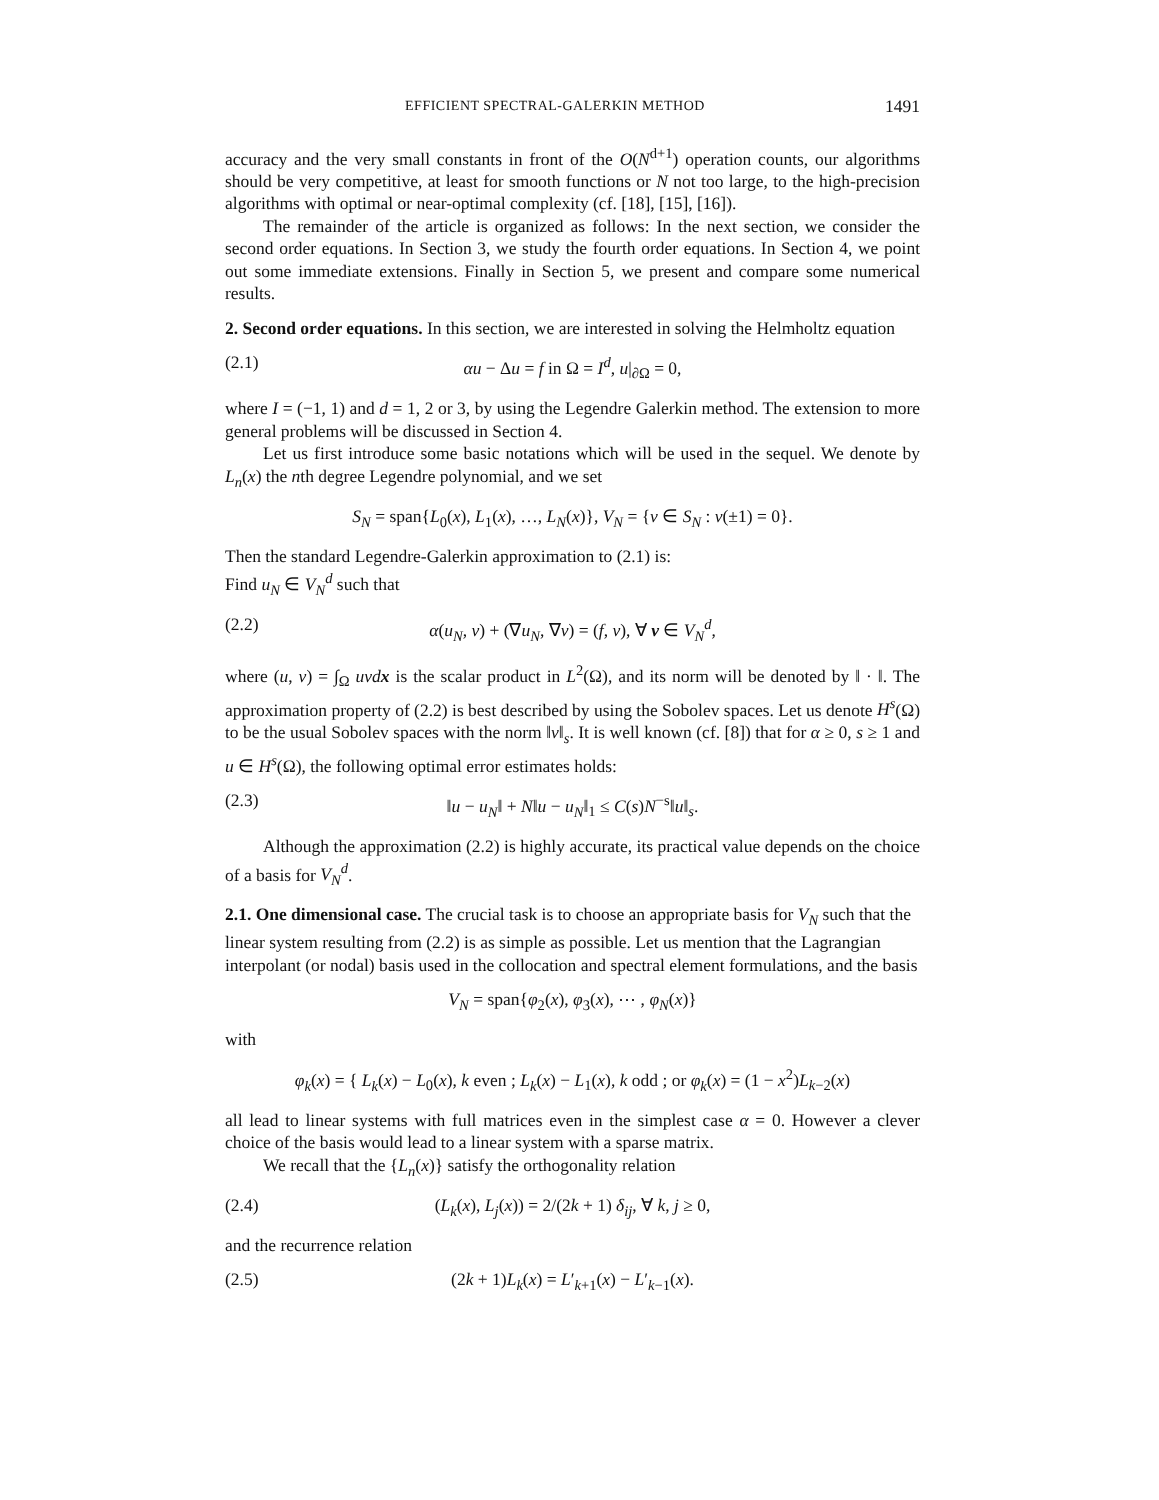EFFICIENT SPECTRAL-GALERKIN METHOD 1491
accuracy and the very small constants in front of the O(N<sup>d+1</sup>) operation counts, our algorithms should be very competitive, at least for smooth functions or N not too large, to the high-precision algorithms with optimal or near-optimal complexity (cf. [18], [15], [16]).
The remainder of the article is organized as follows: In the next section, we consider the second order equations. In Section 3, we study the fourth order equations. In Section 4, we point out some immediate extensions. Finally in Section 5, we present and compare some numerical results.
2. Second order equations.
In this section, we are interested in solving the Helmholtz equation
(2.1) αu − Δu = f in Ω = I<sup>d</sup>, u|<sub>∂Ω</sub> = 0,
where I = (−1, 1) and d = 1, 2 or 3, by using the Legendre Galerkin method. The extension to more general problems will be discussed in Section 4.
Let us first introduce some basic notations which will be used in the sequel. We denote by L<sub>n</sub>(x) the nth degree Legendre polynomial, and we set
S<sub>N</sub> = span{L<sub>0</sub>(x), L<sub>1</sub>(x), …, L<sub>N</sub>(x)}, V<sub>N</sub> = {v ∈ S<sub>N</sub> : v(±1) = 0}.
Then the standard Legendre-Galerkin approximation to (2.1) is:
Find u<sub>N</sub> ∈ V<sub>N</sub><sup>d</sup> such that
(2.2) α(u<sub>N</sub>, v) + (∇u<sub>N</sub>, ∇v) = (f, v), ∀ v ∈ V<sub>N</sub><sup>d</sup>,
where (u, v) = ∫<sub>Ω</sub> uvdx is the scalar product in L<sup>2</sup>(Ω), and its norm will be denoted by ‖ · ‖. The approximation property of (2.2) is best described by using the Sobolev spaces. Let us denote H<sup>s</sup>(Ω) to be the usual Sobolev spaces with the norm ‖v‖<sub>s</sub>. It is well known (cf. [8]) that for α ≥ 0, s ≥ 1 and u ∈ H<sup>s</sup>(Ω), the following optimal error estimates holds:
(2.3) ‖u − u<sub>N</sub>‖ + N‖u − u<sub>N</sub>‖<sub>1</sub> ≤ C(s)N<sup>−s</sup>‖u‖<sub>s</sub>.
Although the approximation (2.2) is highly accurate, its practical value depends on the choice of a basis for V<sub>N</sub><sup>d</sup>.
2.1. One dimensional case.
The crucial task is to choose an appropriate basis for V<sub>N</sub> such that the linear system resulting from (2.2) is as simple as possible. Let us mention that the Lagrangian interpolant (or nodal) basis used in the collocation and spectral element formulations, and the basis
V<sub>N</sub> = span{φ<sub>2</sub>(x), φ<sub>3</sub>(x), ⋯ , φ<sub>N</sub>(x)}
with
φ<sub>k</sub>(x) = { L<sub>k</sub>(x) − L<sub>0</sub>(x), k even ; L<sub>k</sub>(x) − L<sub>1</sub>(x), k odd ; or φ<sub>k</sub>(x) = (1 − x<sup>2</sup>)L<sub>k−2</sub>(x)
all lead to linear systems with full matrices even in the simplest case α = 0. However a clever choice of the basis would lead to a linear system with a sparse matrix.
We recall that the {L<sub>n</sub>(x)} satisfy the orthogonality relation
(2.4) (L<sub>k</sub>(x), L<sub>j</sub>(x)) = 2/(2k + 1) δ<sub>ij</sub>, ∀ k, j ≥ 0,
and the recurrence relation
(2.5) (2k + 1)L<sub>k</sub>(x) = L′<sub>k+1</sub>(x) − L′<sub>k−1</sub>(x).